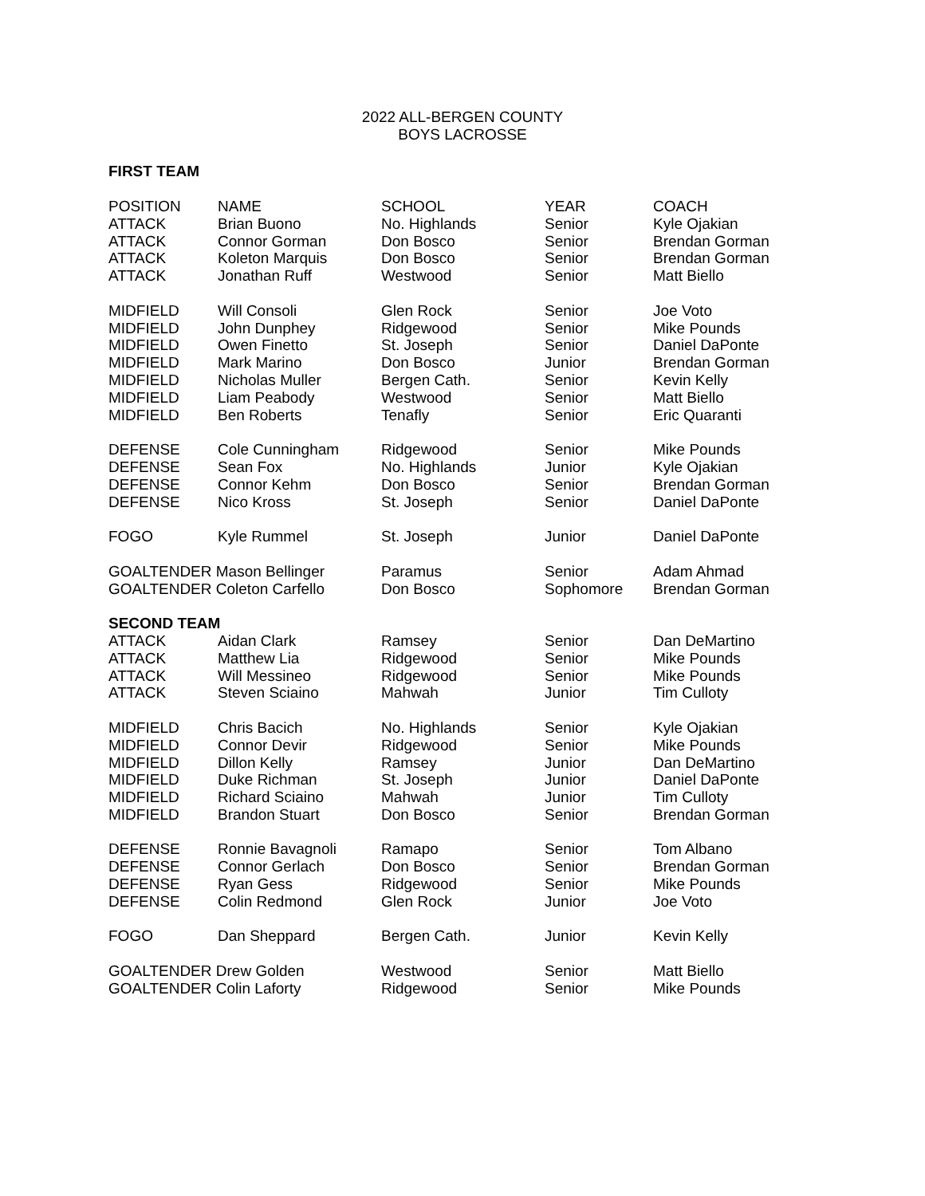2022 ALL-BERGEN COUNTY
BOYS LACROSSE
FIRST TEAM
| POSITION | NAME | SCHOOL | YEAR | COACH |
| ATTACK | Brian Buono | No. Highlands | Senior | Kyle Ojakian |
| ATTACK | Connor Gorman | Don Bosco | Senior | Brendan Gorman |
| ATTACK | Koleton Marquis | Don Bosco | Senior | Brendan Gorman |
| ATTACK | Jonathan Ruff | Westwood | Senior | Matt Biello |
| MIDFIELD | Will Consoli | Glen Rock | Senior | Joe Voto |
| MIDFIELD | John Dunphey | Ridgewood | Senior | Mike Pounds |
| MIDFIELD | Owen Finetto | St. Joseph | Senior | Daniel DaPonte |
| MIDFIELD | Mark Marino | Don Bosco | Junior | Brendan Gorman |
| MIDFIELD | Nicholas Muller | Bergen Cath. | Senior | Kevin Kelly |
| MIDFIELD | Liam Peabody | Westwood | Senior | Matt Biello |
| MIDFIELD | Ben Roberts | Tenafly | Senior | Eric Quaranti |
| DEFENSE | Cole Cunningham | Ridgewood | Senior | Mike Pounds |
| DEFENSE | Sean Fox | No. Highlands | Junior | Kyle Ojakian |
| DEFENSE | Connor Kehm | Don Bosco | Senior | Brendan Gorman |
| DEFENSE | Nico Kross | St. Joseph | Senior | Daniel DaPonte |
| FOGO | Kyle Rummel | St. Joseph | Junior | Daniel DaPonte |
| GOALTENDER Mason Bellinger | | Paramus | Senior | Adam Ahmad |
| GOALTENDER Coleton Carfello | | Don Bosco | Sophomore | Brendan Gorman |
| SECOND TEAM | | | | |
| ATTACK | Aidan Clark | Ramsey | Senior | Dan DeMartino |
| ATTACK | Matthew Lia | Ridgewood | Senior | Mike Pounds |
| ATTACK | Will Messineo | Ridgewood | Senior | Mike Pounds |
| ATTACK | Steven Sciaino | Mahwah | Junior | Tim Culloty |
| MIDFIELD | Chris Bacich | No. Highlands | Senior | Kyle Ojakian |
| MIDFIELD | Connor Devir | Ridgewood | Senior | Mike Pounds |
| MIDFIELD | Dillon Kelly | Ramsey | Junior | Dan DeMartino |
| MIDFIELD | Duke Richman | St. Joseph | Junior | Daniel DaPonte |
| MIDFIELD | Richard Sciaino | Mahwah | Junior | Tim Culloty |
| MIDFIELD | Brandon Stuart | Don Bosco | Senior | Brendan Gorman |
| DEFENSE | Ronnie Bavagnoli | Ramapo | Senior | Tom Albano |
| DEFENSE | Connor Gerlach | Don Bosco | Senior | Brendan Gorman |
| DEFENSE | Ryan Gess | Ridgewood | Senior | Mike Pounds |
| DEFENSE | Colin Redmond | Glen Rock | Junior | Joe Voto |
| FOGO | Dan Sheppard | Bergen Cath. | Junior | Kevin Kelly |
| GOALTENDER Drew Golden | | Westwood | Senior | Matt Biello |
| GOALTENDER Colin Laforty | | Ridgewood | Senior | Mike Pounds |